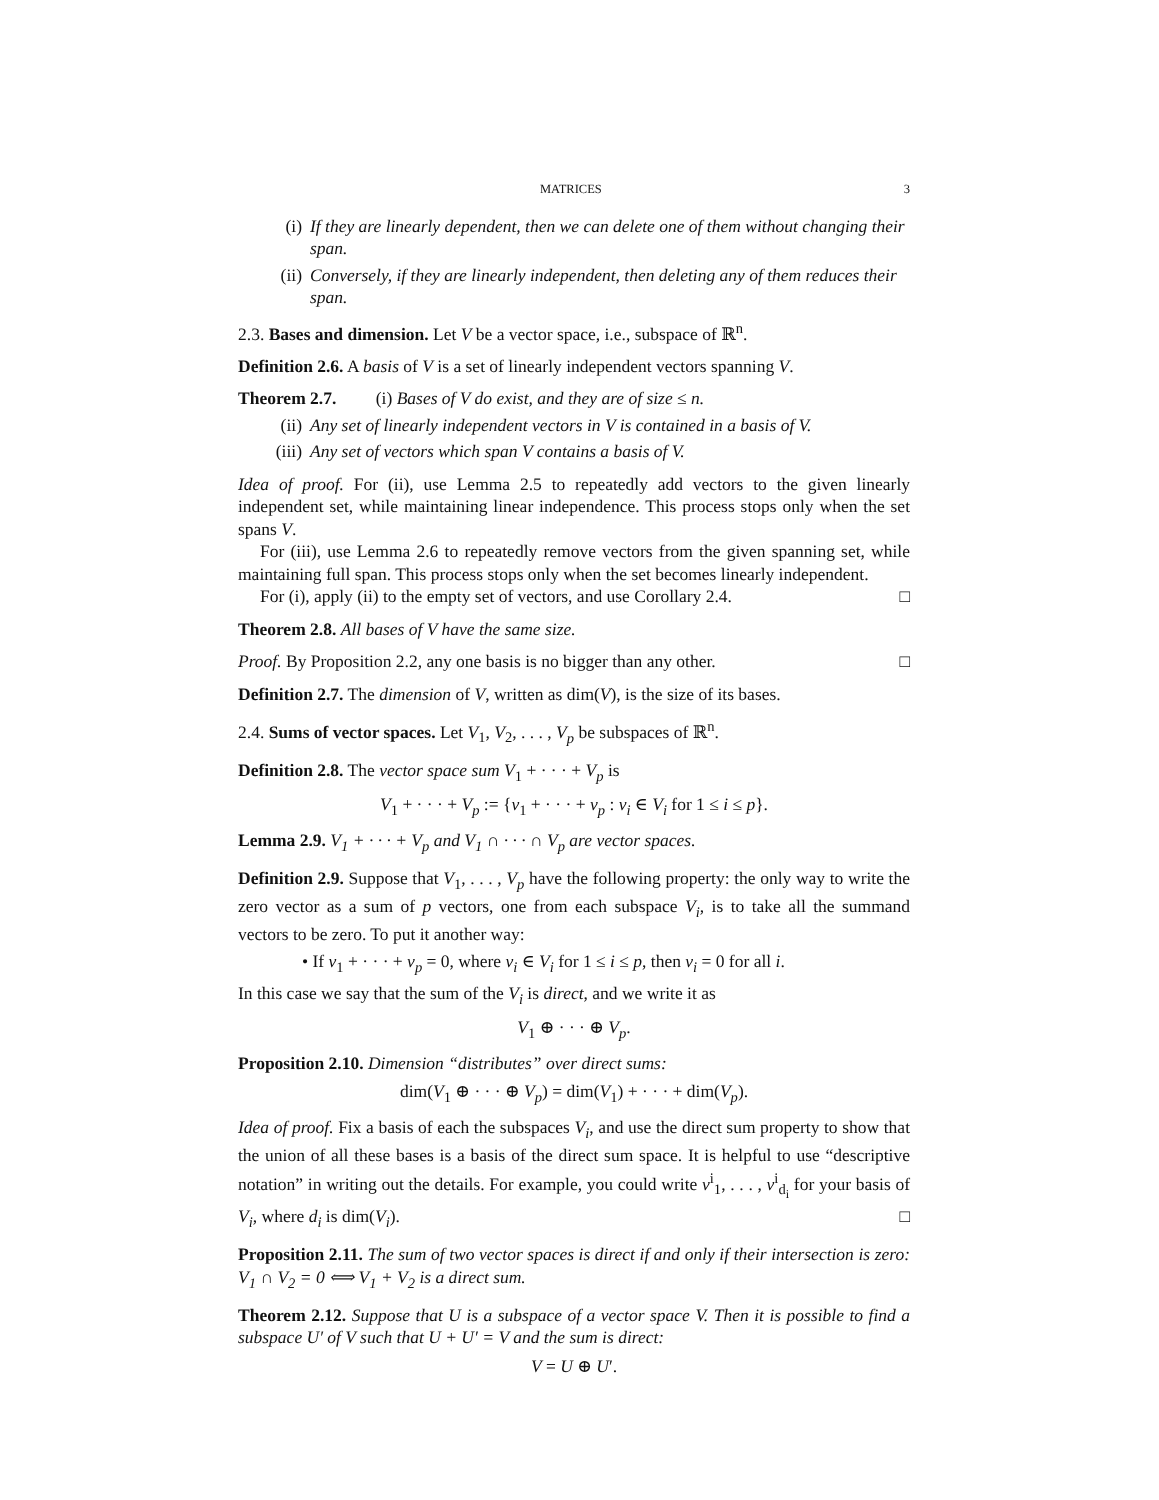MATRICES 3
(i) If they are linearly dependent, then we can delete one of them without changing their span.
(ii) Conversely, if they are linearly independent, then deleting any of them reduces their span.
2.3. Bases and dimension. Let V be a vector space, i.e., subspace of ℝ<sup>n</sup>.
Definition 2.6. A basis of V is a set of linearly independent vectors spanning V.
Theorem 2.7. (i) Bases of V do exist, and they are of size ≤ n.
(ii) Any set of linearly independent vectors in V is contained in a basis of V.
(iii) Any set of vectors which span V contains a basis of V.
Idea of proof. For (ii), use Lemma 2.5 to repeatedly add vectors to the given linearly independent set, while maintaining linear independence. This process stops only when the set spans V.
For (iii), use Lemma 2.6 to repeatedly remove vectors from the given spanning set, while maintaining full span. This process stops only when the set becomes linearly independent.
For (i), apply (ii) to the empty set of vectors, and use Corollary 2.4. □
Theorem 2.8. All bases of V have the same size.
Proof. By Proposition 2.2, any one basis is no bigger than any other. □
Definition 2.7. The dimension of V, written as dim(V), is the size of its bases.
2.4. Sums of vector spaces. Let V<sub>1</sub>, V<sub>2</sub>, . . . , V<sub>p</sub> be subspaces of ℝ<sup>n</sup>.
Definition 2.8. The vector space sum V<sub>1</sub> + · · · + V<sub>p</sub> is
V<sub>1</sub> + · · · + V<sub>p</sub> := {v<sub>1</sub> + · · · + v<sub>p</sub> : v<sub>i</sub> ∈ V<sub>i</sub> for 1 ≤ i ≤ p}.
Lemma 2.9. V<sub>1</sub> + · · · + V<sub>p</sub> and V<sub>1</sub> ∩ · · · ∩ V<sub>p</sub> are vector spaces.
Definition 2.9. Suppose that V<sub>1</sub>, . . . , V<sub>p</sub> have the following property: the only way to write the zero vector as a sum of p vectors, one from each subspace V<sub>i</sub>, is to take all the summand vectors to be zero. To put it another way:
• If v<sub>1</sub> + · · · + v<sub>p</sub> = 0, where v<sub>i</sub> ∈ V<sub>i</sub> for 1 ≤ i ≤ p, then v<sub>i</sub> = 0 for all i.
In this case we say that the sum of the V<sub>i</sub> is direct, and we write it as
V<sub>1</sub> ⊕ · · · ⊕ V<sub>p</sub>.
Proposition 2.10. Dimension “distributes” over direct sums:
dim(V<sub>1</sub> ⊕ · · · ⊕ V<sub>p</sub>) = dim(V<sub>1</sub>) + · · · + dim(V<sub>p</sub>).
Idea of proof. Fix a basis of each the subspaces V<sub>i</sub>, and use the direct sum property to show that the union of all these bases is a basis of the direct sum space. It is helpful to use “descriptive notation” in writing out the details. For example, you could write v<sup>i</sup><sub>1</sub>, . . . , v<sup>i</sup><sub>d<sub>i</sub></sub> for your basis of V<sub>i</sub>, where d<sub>i</sub> is dim(V<sub>i</sub>). □
Proposition 2.11. The sum of two vector spaces is direct if and only if their intersection is zero: V<sub>1</sub> ∩ V<sub>2</sub> = 0 ⟺ V<sub>1</sub> + V<sub>2</sub> is a direct sum.
Theorem 2.12. Suppose that U is a subspace of a vector space V. Then it is possible to find a subspace U′ of V such that U + U′ = V and the sum is direct:
V = U ⊕ U′.